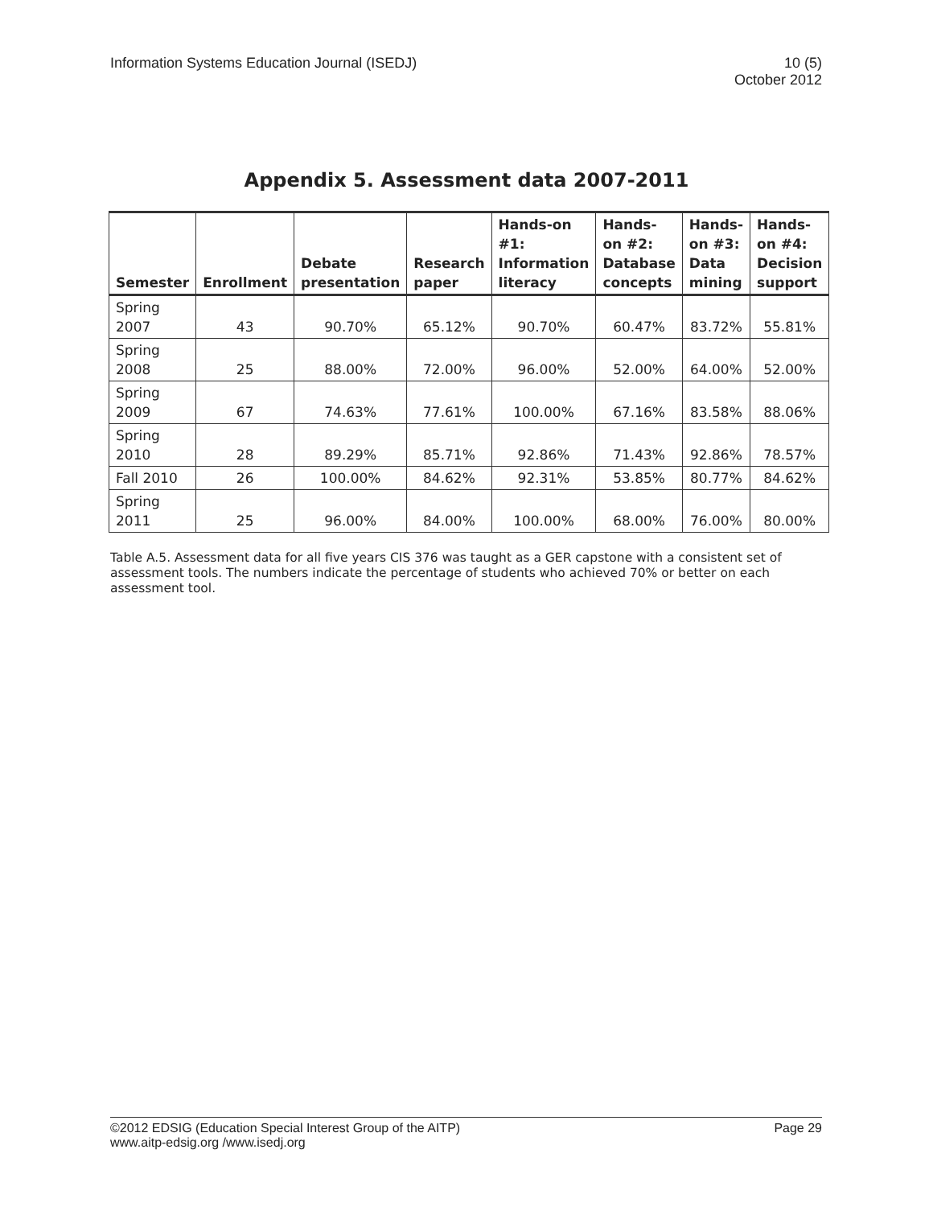Information Systems Education Journal (ISEDJ)
10 (5)
October 2012
Appendix 5. Assessment data 2007-2011
| Semester | Enrollment | Debate presentation | Research paper | Hands-on #1: Information literacy | Hands-on #2: Database concepts | Hands-on #3: Data mining | Hands-on #4: Decision support |
| --- | --- | --- | --- | --- | --- | --- | --- |
| Spring 2007 | 43 | 90.70% | 65.12% | 90.70% | 60.47% | 83.72% | 55.81% |
| Spring 2008 | 25 | 88.00% | 72.00% | 96.00% | 52.00% | 64.00% | 52.00% |
| Spring 2009 | 67 | 74.63% | 77.61% | 100.00% | 67.16% | 83.58% | 88.06% |
| Spring 2010 | 28 | 89.29% | 85.71% | 92.86% | 71.43% | 92.86% | 78.57% |
| Fall 2010 | 26 | 100.00% | 84.62% | 92.31% | 53.85% | 80.77% | 84.62% |
| Spring 2011 | 25 | 96.00% | 84.00% | 100.00% | 68.00% | 76.00% | 80.00% |
Table A.5. Assessment data for all five years CIS 376 was taught as a GER capstone with a consistent set of assessment tools. The numbers indicate the percentage of students who achieved 70% or better on each assessment tool.
©2012 EDSIG (Education Special Interest Group of the AITP)
www.aitp-edsig.org /www.isedj.org
Page 29